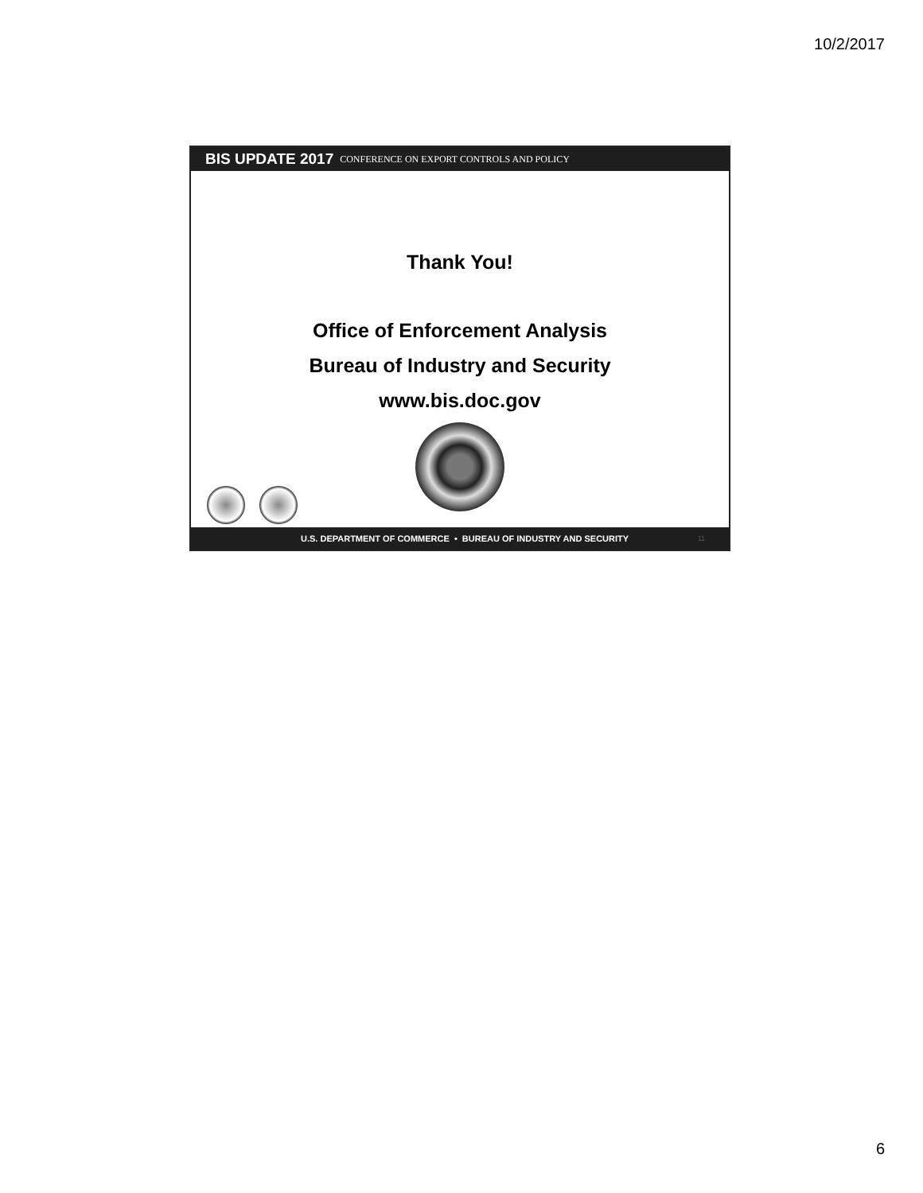10/2/2017
BIS UPDATE 2017 CONFERENCE ON EXPORT CONTROLS AND POLICY
Thank You!
Office of Enforcement Analysis
Bureau of Industry and Security
www.bis.doc.gov
U.S. DEPARTMENT OF COMMERCE • BUREAU OF INDUSTRY AND SECURITY 11
6